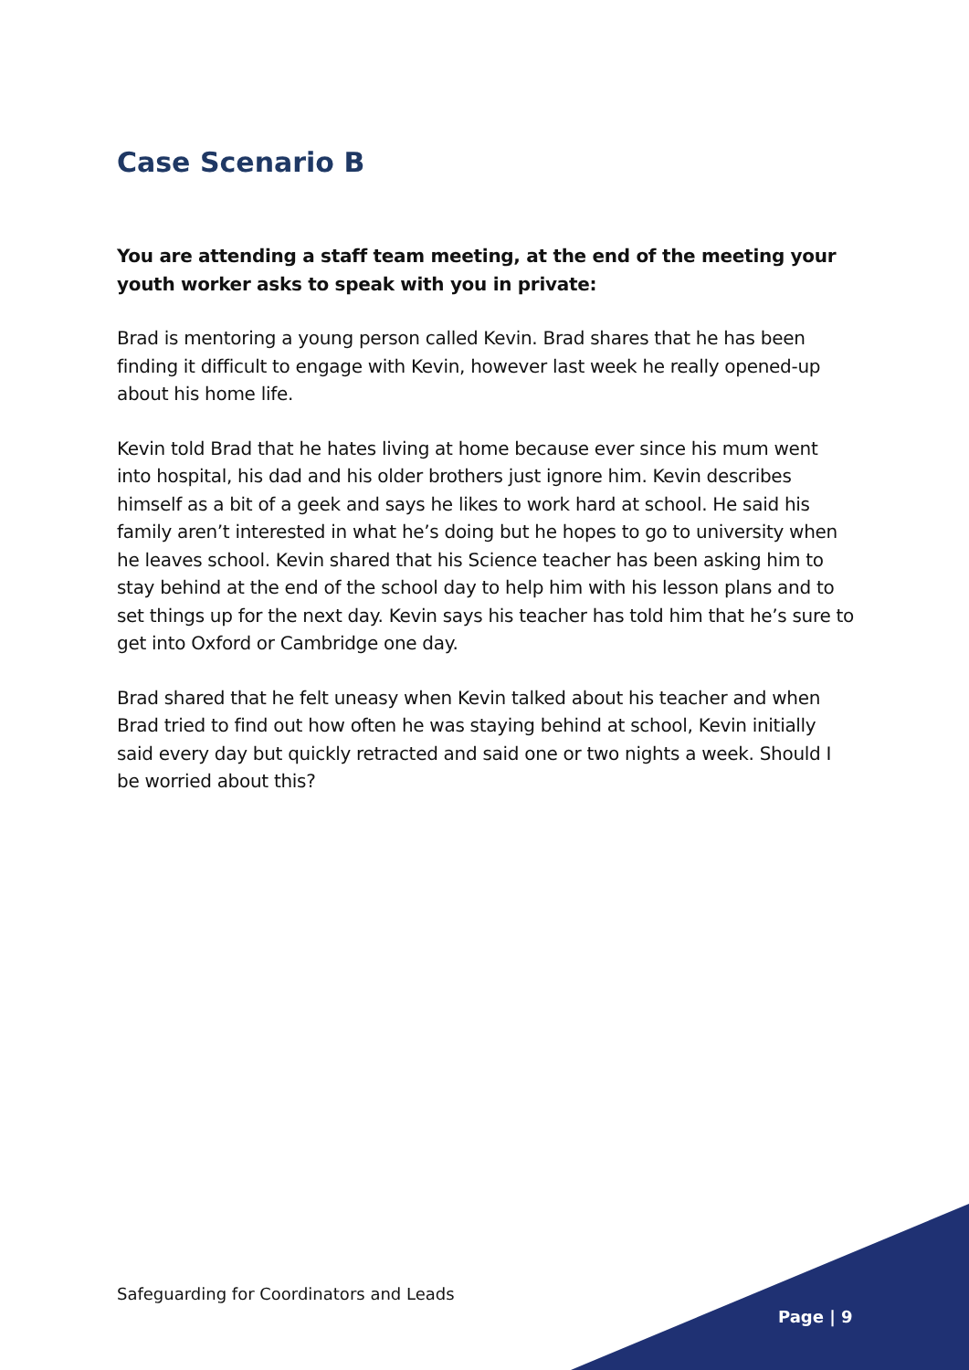Case Scenario B
You are attending a staff team meeting, at the end of the meeting your youth worker asks to speak with you in private:
Brad is mentoring a young person called Kevin. Brad shares that he has been finding it difficult to engage with Kevin, however last week he really opened-up about his home life.
Kevin told Brad that he hates living at home because ever since his mum went into hospital, his dad and his older brothers just ignore him. Kevin describes himself as a bit of a geek and says he likes to work hard at school. He said his family aren’t interested in what he’s doing but he hopes to go to university when he leaves school. Kevin shared that his Science teacher has been asking him to stay behind at the end of the school day to help him with his lesson plans and to set things up for the next day. Kevin says his teacher has told him that he’s sure to get into Oxford or Cambridge one day.
Brad shared that he felt uneasy when Kevin talked about his teacher and when Brad tried to find out how often he was staying behind at school, Kevin initially said every day but quickly retracted and said one or two nights a week. Should I be worried about this?
Safeguarding for Coordinators and Leads
Page | 9